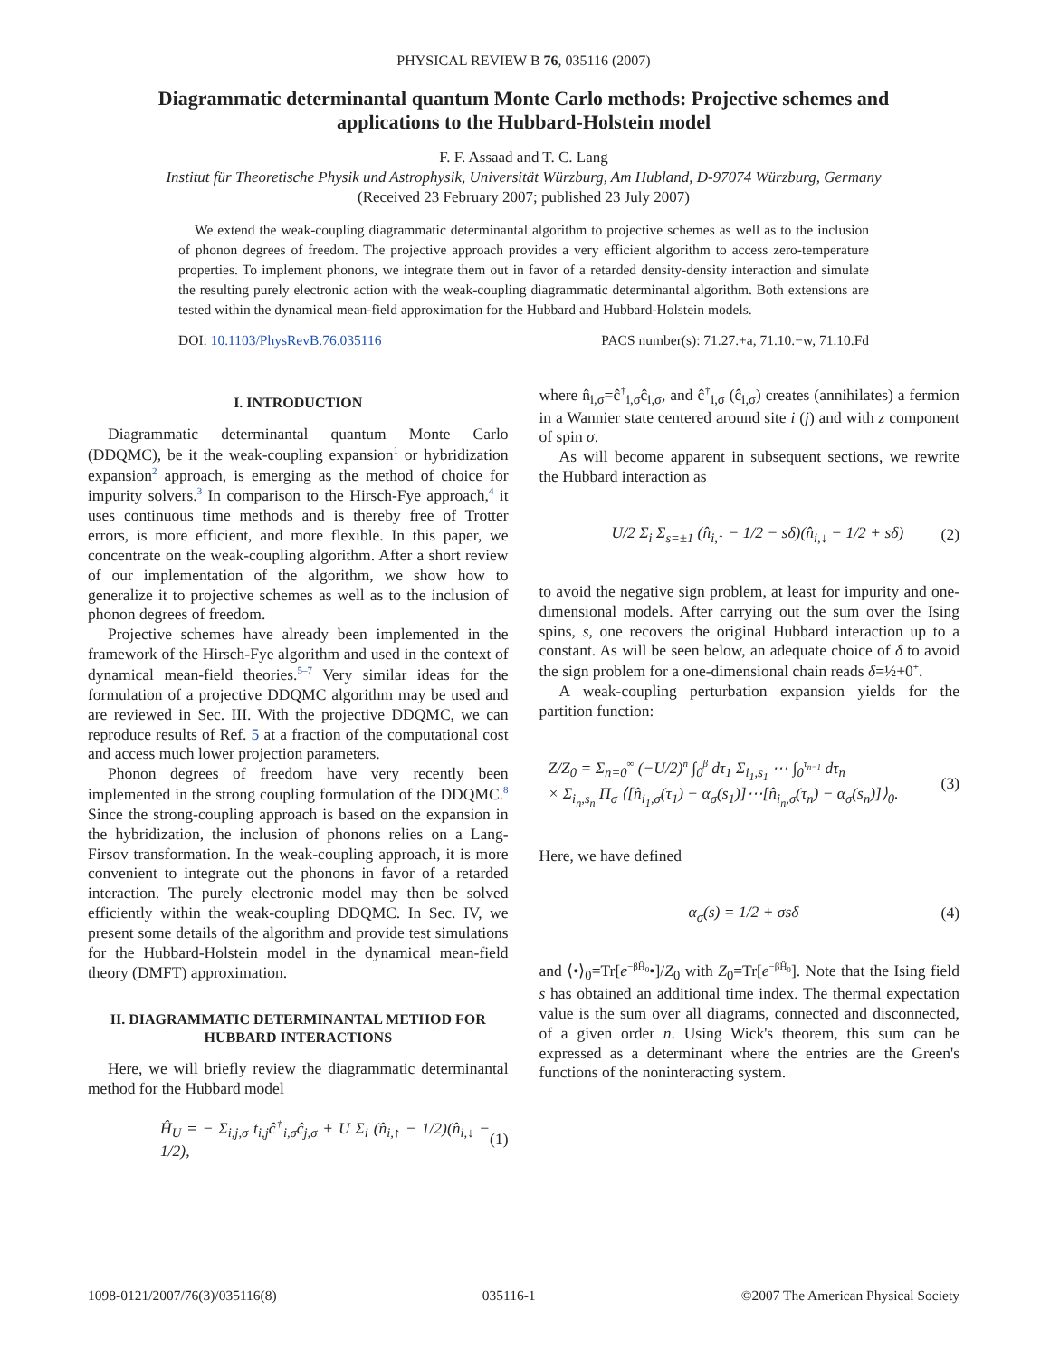PHYSICAL REVIEW B 76, 035116 (2007)
Diagrammatic determinantal quantum Monte Carlo methods: Projective schemes and applications to the Hubbard-Holstein model
F. F. Assaad and T. C. Lang
Institut für Theoretische Physik und Astrophysik, Universität Würzburg, Am Hubland, D-97074 Würzburg, Germany
(Received 23 February 2007; published 23 July 2007)
We extend the weak-coupling diagrammatic determinantal algorithm to projective schemes as well as to the inclusion of phonon degrees of freedom. The projective approach provides a very efficient algorithm to access zero-temperature properties. To implement phonons, we integrate them out in favor of a retarded density-density interaction and simulate the resulting purely electronic action with the weak-coupling diagrammatic determinantal algorithm. Both extensions are tested within the dynamical mean-field approximation for the Hubbard and Hubbard-Holstein models.
DOI: 10.1103/PhysRevB.76.035116 PACS number(s): 71.27.+a, 71.10.−w, 71.10.Fd
I. INTRODUCTION
Diagrammatic determinantal quantum Monte Carlo (DDQMC), be it the weak-coupling expansion<sup>1</sup> or hybridization expansion<sup>2</sup> approach, is emerging as the method of choice for impurity solvers.<sup>3</sup> In comparison to the Hirsch-Fye approach,<sup>4</sup> it uses continuous time methods and is thereby free of Trotter errors, is more efficient, and more flexible. In this paper, we concentrate on the weak-coupling algorithm. After a short review of our implementation of the algorithm, we show how to generalize it to projective schemes as well as to the inclusion of phonon degrees of freedom.
Projective schemes have already been implemented in the framework of the Hirsch-Fye algorithm and used in the context of dynamical mean-field theories.<sup>5–7</sup> Very similar ideas for the formulation of a projective DDQMC algorithm may be used and are reviewed in Sec. III. With the projective DDQMC, we can reproduce results of Ref. 5 at a fraction of the computational cost and access much lower projection parameters.
Phonon degrees of freedom have very recently been implemented in the strong coupling formulation of the DDQMC.<sup>8</sup> Since the strong-coupling approach is based on the expansion in the hybridization, the inclusion of phonons relies on a Lang-Firsov transformation. In the weak-coupling approach, it is more convenient to integrate out the phonons in favor of a retarded interaction. The purely electronic model may then be solved efficiently within the weak-coupling DDQMC. In Sec. IV, we present some details of the algorithm and provide test simulations for the Hubbard-Holstein model in the dynamical mean-field theory (DMFT) approximation.
II. DIAGRAMMATIC DETERMINANTAL METHOD FOR HUBBARD INTERACTIONS
Here, we will briefly review the diagrammatic determinantal method for the Hubbard model
Ĥ<sub>U</sub> = − Σ<sub>i,j,σ</sub> t<sub>i,j</sub>ĉ<sup>†</sup><sub>i,σ</sub>ĉ<sub>j,σ</sub> + U Σ<sub>i</sub> (n̂<sub>i,↑</sub> − 1/2)(n̂<sub>i,↓</sub> − 1/2), (1)
where n̂<sub>i,σ</sub>=ĉ<sup>†</sup><sub>i,σ</sub>ĉ<sub>i,σ</sub>, and ĉ<sup>†</sup><sub>i,σ</sub> (ĉ<sub>i,σ</sub>) creates (annihilates) a fermion in a Wannier state centered around site i (j) and with z component of spin σ.
As will become apparent in subsequent sections, we rewrite the Hubbard interaction as
U/2 Σ<sub>i</sub> Σ<sub>s=±1</sub> (n̂<sub>i,↑</sub> − 1/2 − sδ)(n̂<sub>i,↓</sub> − 1/2 + sδ) (2)
to avoid the negative sign problem, at least for impurity and one-dimensional models. After carrying out the sum over the Ising spins, s, one recovers the original Hubbard interaction up to a constant. As will be seen below, an adequate choice of δ to avoid the sign problem for a one-dimensional chain reads δ=½+0<sup>+</sup>.
A weak-coupling perturbation expansion yields for the partition function:
Z/Z<sub>0</sub> = Σ<sub>n=0</sub><sup>∞</sup> (−U/2)<sup>n</sup> ∫<sub>0</sub><sup>β</sup> dτ<sub>1</sub> Σ<sub>i<sub>1</sub>,s<sub>1</sub></sub> ⋯ ∫<sub>0</sub><sup>τ<sub>n−1</sub></sup> dτ<sub>n</sub>
× Σ<sub>i<sub>n</sub>,s<sub>n</sub></sub> Π<sub>σ</sub> ⟨[n̂<sub>i<sub>1</sub>,σ</sub>(τ<sub>1</sub>) − α<sub>σ</sub>(s<sub>1</sub>)]⋯[n̂<sub>i<sub>n</sub>,σ</sub>(τ<sub>n</sub>) − α<sub>σ</sub>(s<sub>n</sub>)]⟩<sub>0</sub>. (3)
Here, we have defined
α<sub>σ</sub>(s) = 1/2 + σsδ (4)
and ⟨•⟩<sub>0</sub>=Tr[e<sup>−βĤ<sub>0</sub></sup>•]/Z<sub>0</sub> with Z<sub>0</sub>=Tr[e<sup>−βĤ<sub>0</sub></sup>]. Note that the Ising field s has obtained an additional time index. The thermal expectation value is the sum over all diagrams, connected and disconnected, of a given order n. Using Wick's theorem, this sum can be expressed as a determinant where the entries are the Green's functions of the noninteracting system.
1098-0121/2007/76(3)/035116(8) 035116-1 ©2007 The American Physical Society